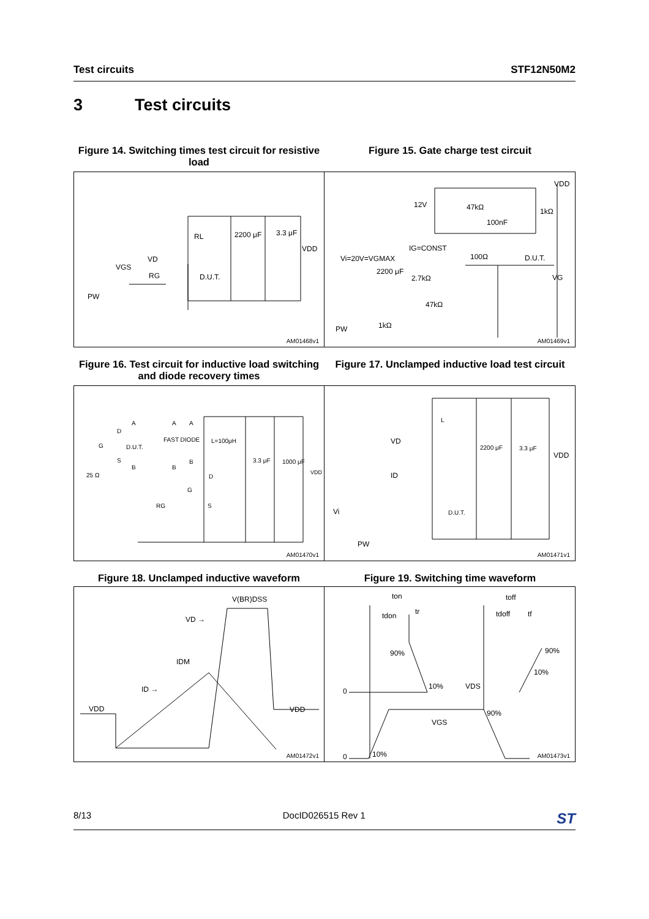Test circuits STF12N50M2
3 Test circuits
Figure 14. Switching times test circuit for resistive load
Figure 15. Gate charge test circuit
RL 2200 μF 3.3 μF
VDD
VD
VGS
RG D.U.T.
PW
AM01468v1
VDD
12V 47kΩ 1kΩ
100nF
IG=CONST
100Ω D.U.T.
Vi=20V=VGMAX
2200 μF
2.7kΩ VG
47kΩ
1kΩ
PW
AM01469v1
Figure 16. Test circuit for inductive load switching and diode recovery times
Figure 17. Unclamped inductive load test circuit
A A A
D
FAST DIODE L=100μH
G D.U.T.
S B 3.3 μF 1000 μF
B B
VDD
25 Ω D
G
RG S
AM01470v1
L
VD
2200 μF 3.3 μF
VDD
ID
Vi D.U.T.
PW
AM01471v1
Figure 18. Unclamped inductive waveform Figure 19. Switching time waveform
V(BR)DSS
VD →
IDM
ID →
VDD VDD
AM01472v1
ton toff
tdon tr tdoff tf
90% 90%
10%
0
10% VDS
90%
VGS
0 10% AM01473v1
8/13 DocID026515 Rev 1 ST